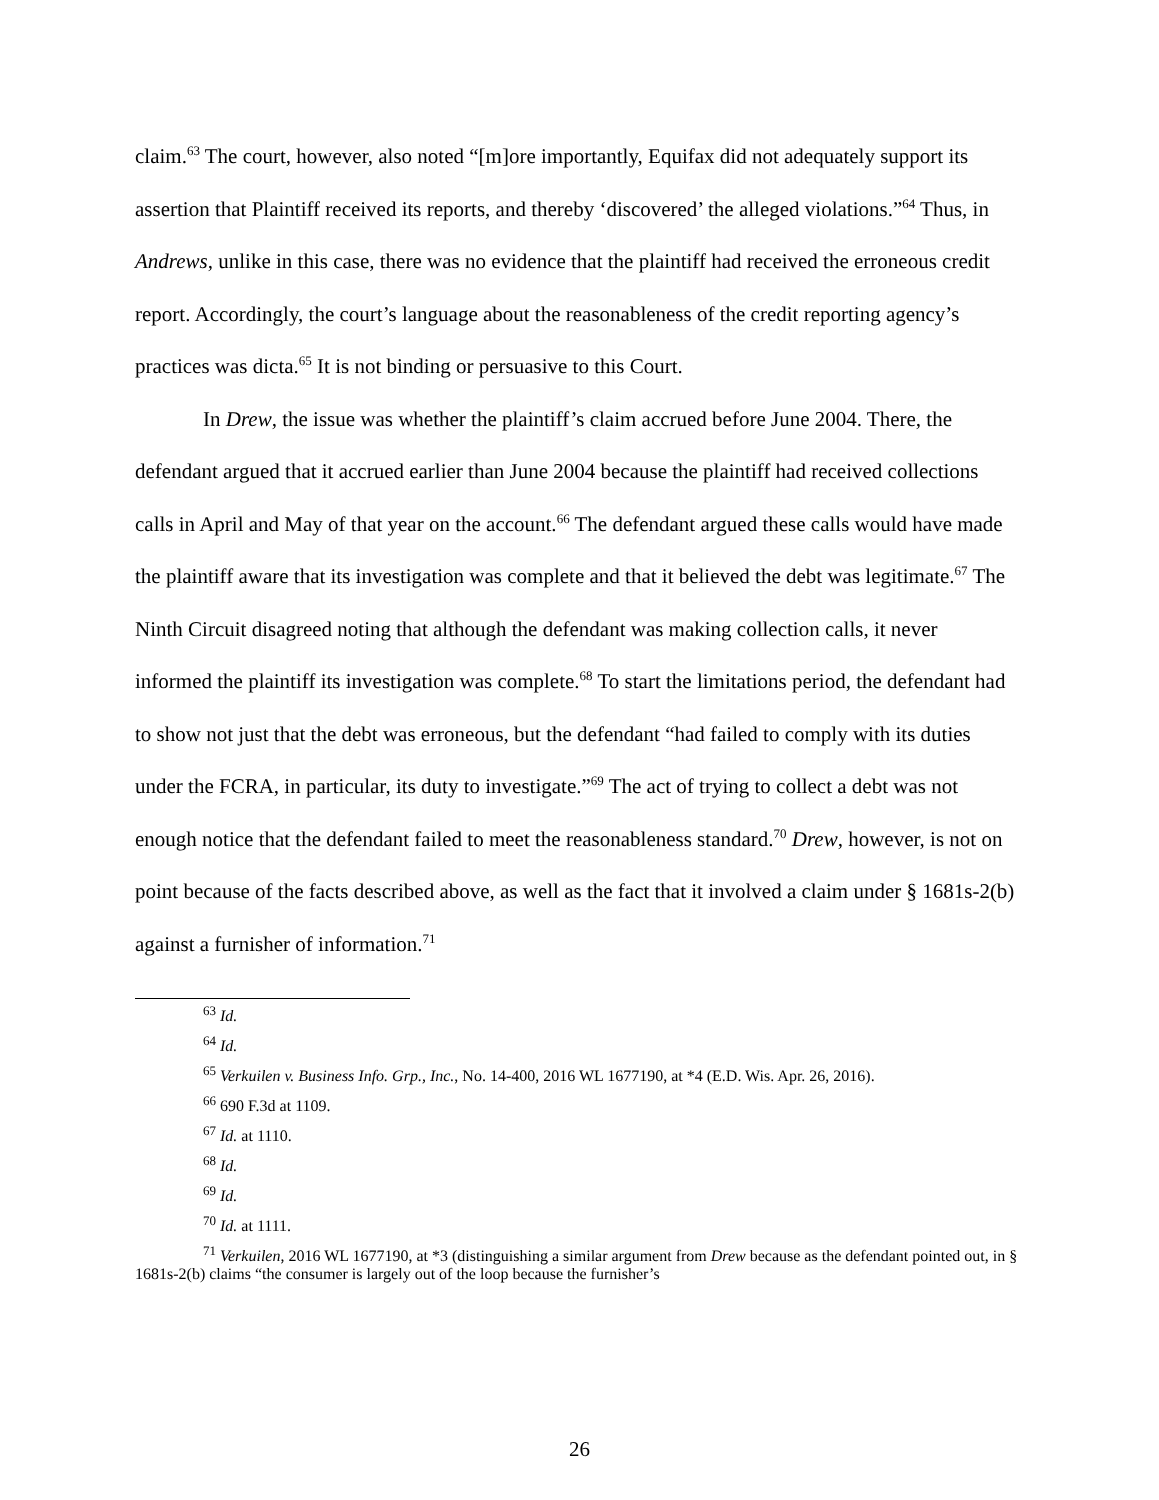claim.<sup>63</sup> The court, however, also noted “[m]ore importantly, Equifax did not adequately support its assertion that Plaintiff received its reports, and thereby ‘discovered’ the alleged violations.”<sup>64</sup> Thus, in Andrews, unlike in this case, there was no evidence that the plaintiff had received the erroneous credit report. Accordingly, the court’s language about the reasonableness of the credit reporting agency’s practices was dicta.<sup>65</sup> It is not binding or persuasive to this Court.
In Drew, the issue was whether the plaintiff’s claim accrued before June 2004. There, the defendant argued that it accrued earlier than June 2004 because the plaintiff had received collections calls in April and May of that year on the account.<sup>66</sup> The defendant argued these calls would have made the plaintiff aware that its investigation was complete and that it believed the debt was legitimate.<sup>67</sup> The Ninth Circuit disagreed noting that although the defendant was making collection calls, it never informed the plaintiff its investigation was complete.<sup>68</sup> To start the limitations period, the defendant had to show not just that the debt was erroneous, but the defendant “had failed to comply with its duties under the FCRA, in particular, its duty to investigate.”<sup>69</sup> The act of trying to collect a debt was not enough notice that the defendant failed to meet the reasonableness standard.<sup>70</sup> Drew, however, is not on point because of the facts described above, as well as the fact that it involved a claim under § 1681s-2(b) against a furnisher of information.<sup>71</sup>
<sup>63</sup> Id.
<sup>64</sup> Id.
<sup>65</sup> Verkuilen v. Business Info. Grp., Inc., No. 14-400, 2016 WL 1677190, at *4 (E.D. Wis. Apr. 26, 2016).
<sup>66</sup> 690 F.3d at 1109.
<sup>67</sup> Id. at 1110.
<sup>68</sup> Id.
<sup>69</sup> Id.
<sup>70</sup> Id. at 1111.
<sup>71</sup> Verkuilen, 2016 WL 1677190, at *3 (distinguishing a similar argument from Drew because as the defendant pointed out, in § 1681s-2(b) claims “the consumer is largely out of the loop because the furnisher’s
26